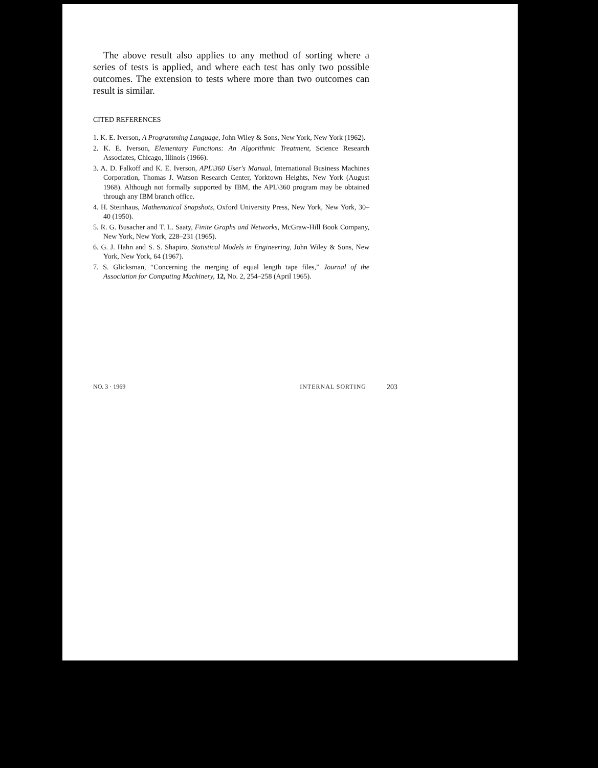The above result also applies to any method of sorting where a series of tests is applied, and where each test has only two possible outcomes. The extension to tests where more than two outcomes can result is similar.
CITED REFERENCES
1. K. E. Iverson, A Programming Language, John Wiley & Sons, New York, New York (1962).
2. K. E. Iverson, Elementary Functions: An Algorithmic Treatment, Science Research Associates, Chicago, Illinois (1966).
3. A. D. Falkoff and K. E. Iverson, APL\360 User's Manual, International Business Machines Corporation, Thomas J. Watson Research Center, Yorktown Heights, New York (August 1968). Although not formally supported by IBM, the APL\360 program may be obtained through any IBM branch office.
4. H. Steinhaus, Mathematical Snapshots, Oxford University Press, New York, New York, 30–40 (1950).
5. R. G. Busacher and T. L. Saaty, Finite Graphs and Networks, McGraw-Hill Book Company, New York, New York, 228–231 (1965).
6. G. J. Hahn and S. S. Shapiro, Statistical Models in Engineering, John Wiley & Sons, New York, New York, 64 (1967).
7. S. Glicksman, “Concerning the merging of equal length tape files,” Journal of the Association for Computing Machinery, 12, No. 2, 254–258 (April 1965).
NO. 3 · 1969 INTERNAL SORTING 203